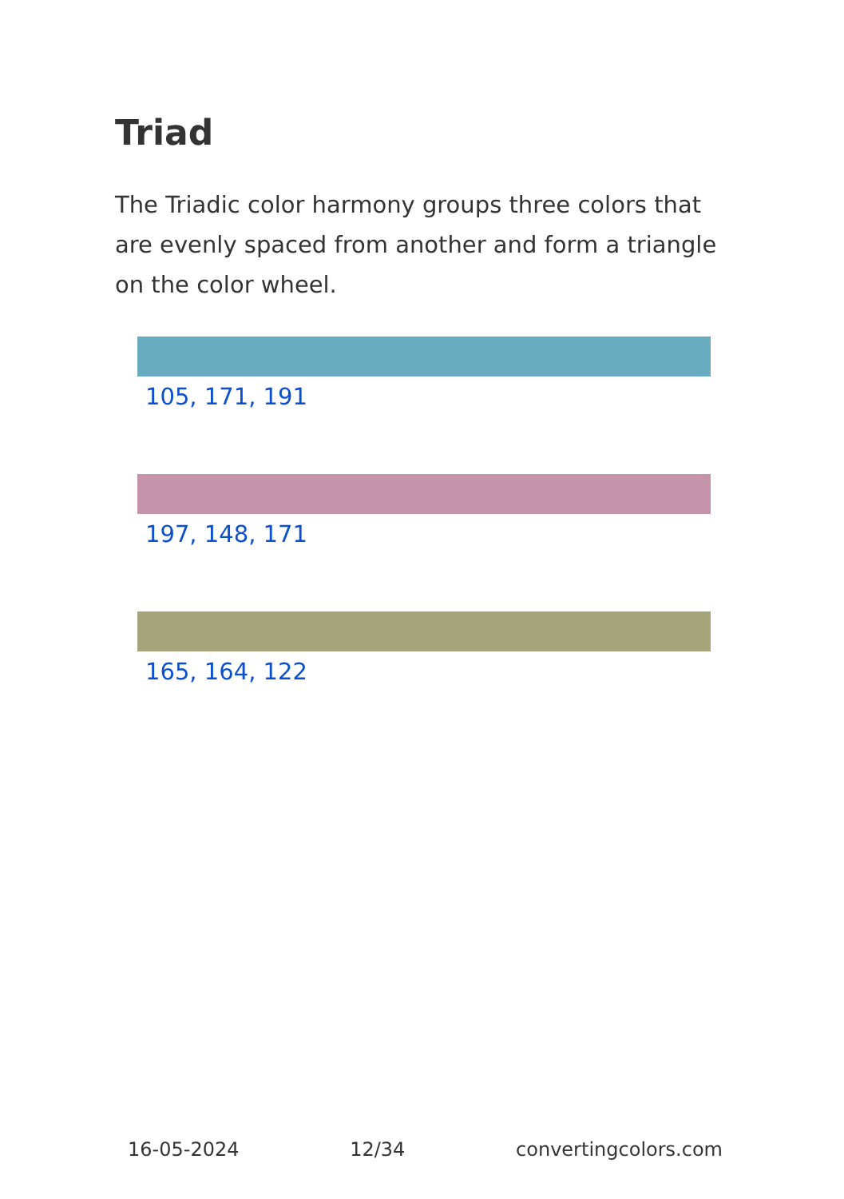Triad
The Triadic color harmony groups three colors that are evenly spaced from another and form a triangle on the color wheel.
105, 171, 191
197, 148, 171
165, 164, 122
16-05-2024 12/34 convertingcolors.com